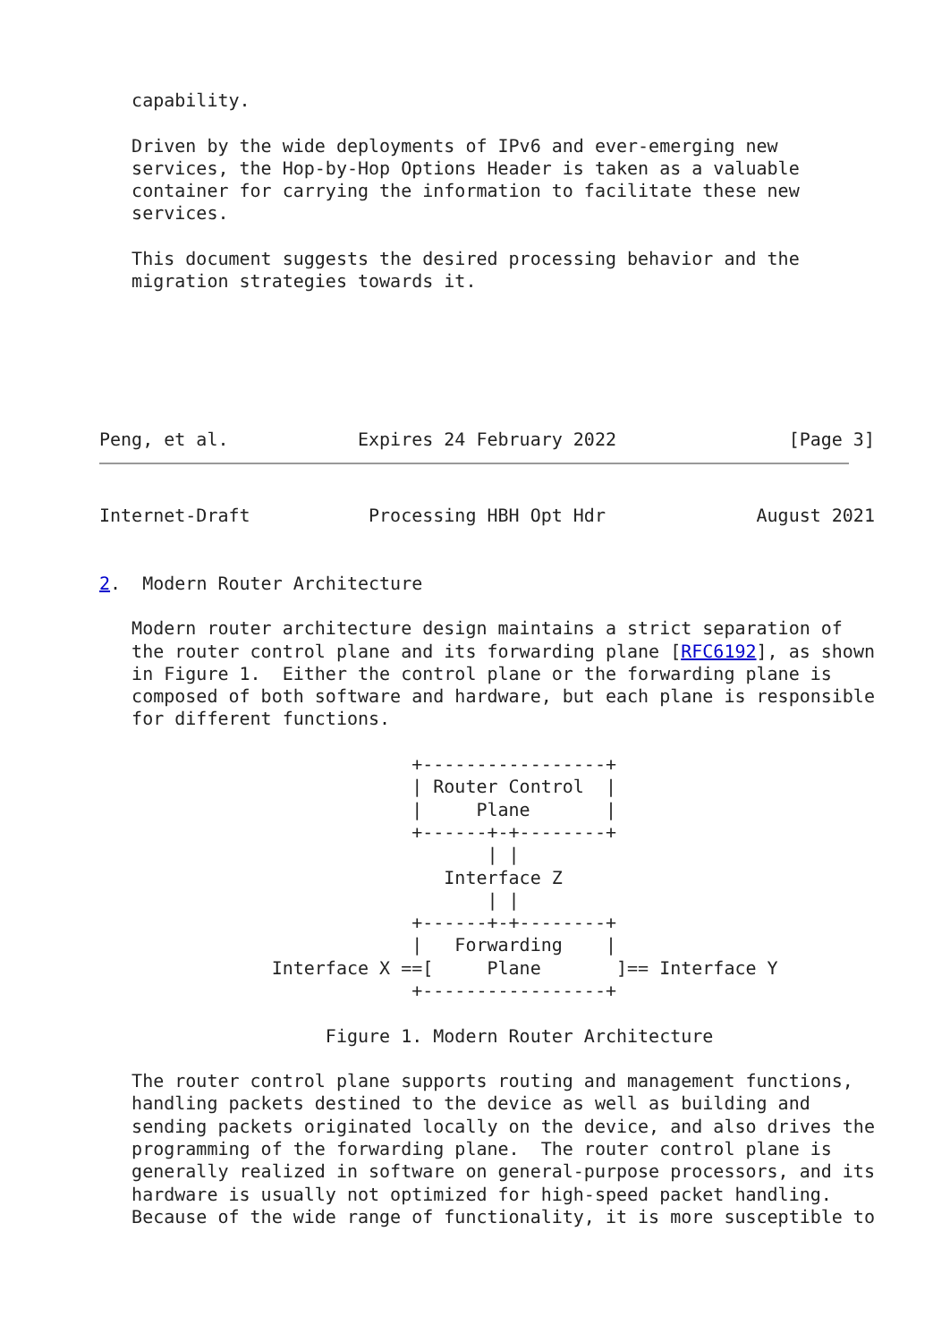capability.

   Driven by the wide deployments of IPv6 and ever-emerging new
   services, the Hop-by-Hop Options Header is taken as a valuable
   container for carrying the information to facilitate these new
   services.

   This document suggests the desired processing behavior and the
   migration strategies towards it.






Peng, et al.            Expires 24 February 2022                [Page 3]
Internet-Draft           Processing HBH Opt Hdr              August 2021


2.  Modern Router Architecture

   Modern router architecture design maintains a strict separation of
   the router control plane and its forwarding plane [RFC6192], as shown
   in Figure 1.  Either the control plane or the forwarding plane is
   composed of both software and hardware, but each plane is responsible
   for different functions.

                             +-----------------+
                             | Router Control  |
                             |     Plane       |
                             +------+-+--------+
                                    | |
                                Interface Z
                                    | |
                             +------+-+--------+
                             |   Forwarding    |
                Interface X ==[     Plane       ]== Interface Y
                             +-----------------+

                     Figure 1. Modern Router Architecture

   The router control plane supports routing and management functions,
   handling packets destined to the device as well as building and
   sending packets originated locally on the device, and also drives the
   programming of the forwarding plane.  The router control plane is
   generally realized in software on general-purpose processors, and its
   hardware is usually not optimized for high-speed packet handling.
   Because of the wide range of functionality, it is more susceptible to